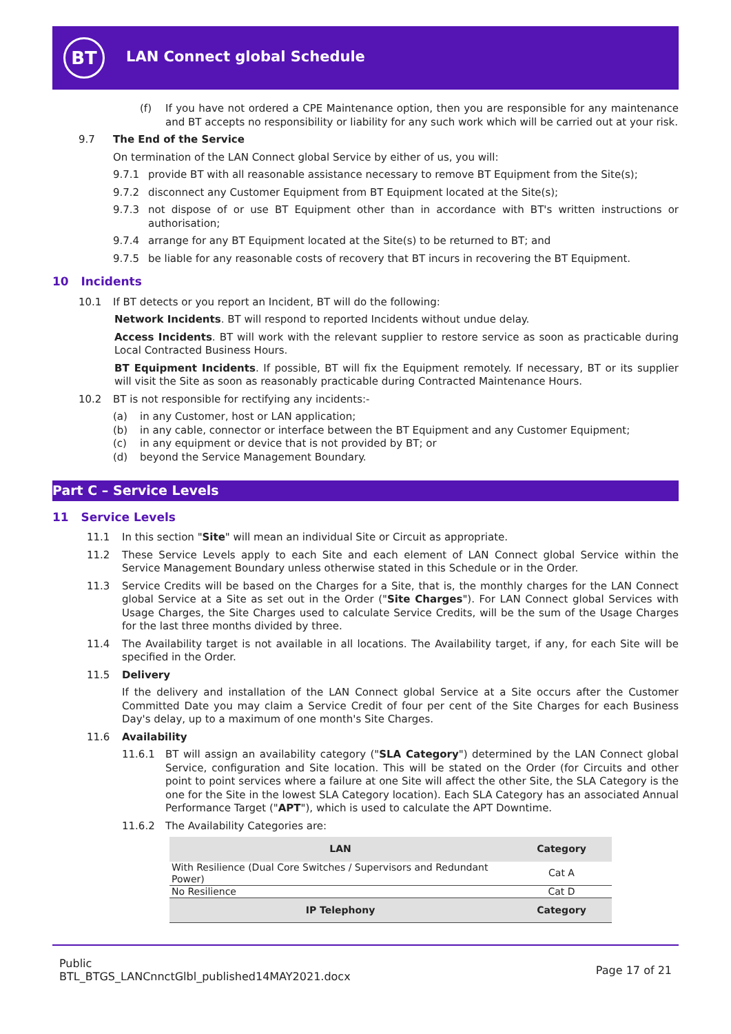BT LAN Connect global Schedule
(f) If you have not ordered a CPE Maintenance option, then you are responsible for any maintenance and BT accepts no responsibility or liability for any such work which will be carried out at your risk.
9.7 The End of the Service
On termination of the LAN Connect global Service by either of us, you will:
9.7.1 provide BT with all reasonable assistance necessary to remove BT Equipment from the Site(s);
9.7.2 disconnect any Customer Equipment from BT Equipment located at the Site(s);
9.7.3 not dispose of or use BT Equipment other than in accordance with BT's written instructions or authorisation;
9.7.4 arrange for any BT Equipment located at the Site(s) to be returned to BT; and
9.7.5 be liable for any reasonable costs of recovery that BT incurs in recovering the BT Equipment.
10 Incidents
10.1 If BT detects or you report an Incident, BT will do the following:
Network Incidents. BT will respond to reported Incidents without undue delay.
Access Incidents. BT will work with the relevant supplier to restore service as soon as practicable during Local Contracted Business Hours.
BT Equipment Incidents. If possible, BT will fix the Equipment remotely. If necessary, BT or its supplier will visit the Site as soon as reasonably practicable during Contracted Maintenance Hours.
10.2 BT is not responsible for rectifying any incidents:-
(a) in any Customer, host or LAN application;
(b) in any cable, connector or interface between the BT Equipment and any Customer Equipment;
(c) in any equipment or device that is not provided by BT; or
(d) beyond the Service Management Boundary.
Part C – Service Levels
11 Service Levels
11.1 In this section "Site" will mean an individual Site or Circuit as appropriate.
11.2 These Service Levels apply to each Site and each element of LAN Connect global Service within the Service Management Boundary unless otherwise stated in this Schedule or in the Order.
11.3 Service Credits will be based on the Charges for a Site, that is, the monthly charges for the LAN Connect global Service at a Site as set out in the Order ("Site Charges"). For LAN Connect global Services with Usage Charges, the Site Charges used to calculate Service Credits, will be the sum of the Usage Charges for the last three months divided by three.
11.4 The Availability target is not available in all locations. The Availability target, if any, for each Site will be specified in the Order.
11.5 Delivery
If the delivery and installation of the LAN Connect global Service at a Site occurs after the Customer Committed Date you may claim a Service Credit of four per cent of the Site Charges for each Business Day's delay, up to a maximum of one month's Site Charges.
11.6 Availability
11.6.1 BT will assign an availability category ("SLA Category") determined by the LAN Connect global Service, configuration and Site location. This will be stated on the Order (for Circuits and other point to point services where a failure at one Site will affect the other Site, the SLA Category is the one for the Site in the lowest SLA Category location). Each SLA Category has an associated Annual Performance Target ("APT"), which is used to calculate the APT Downtime.
11.6.2 The Availability Categories are:
| LAN | Category |
| --- | --- |
| With Resilience (Dual Core Switches / Supervisors and Redundant Power) | Cat A |
| No Resilience | Cat D |
| IP Telephony | Category |
Public
BTL_BTGS_LANCnnctGlbl_published14MAY2021.docx
Page 17 of 21